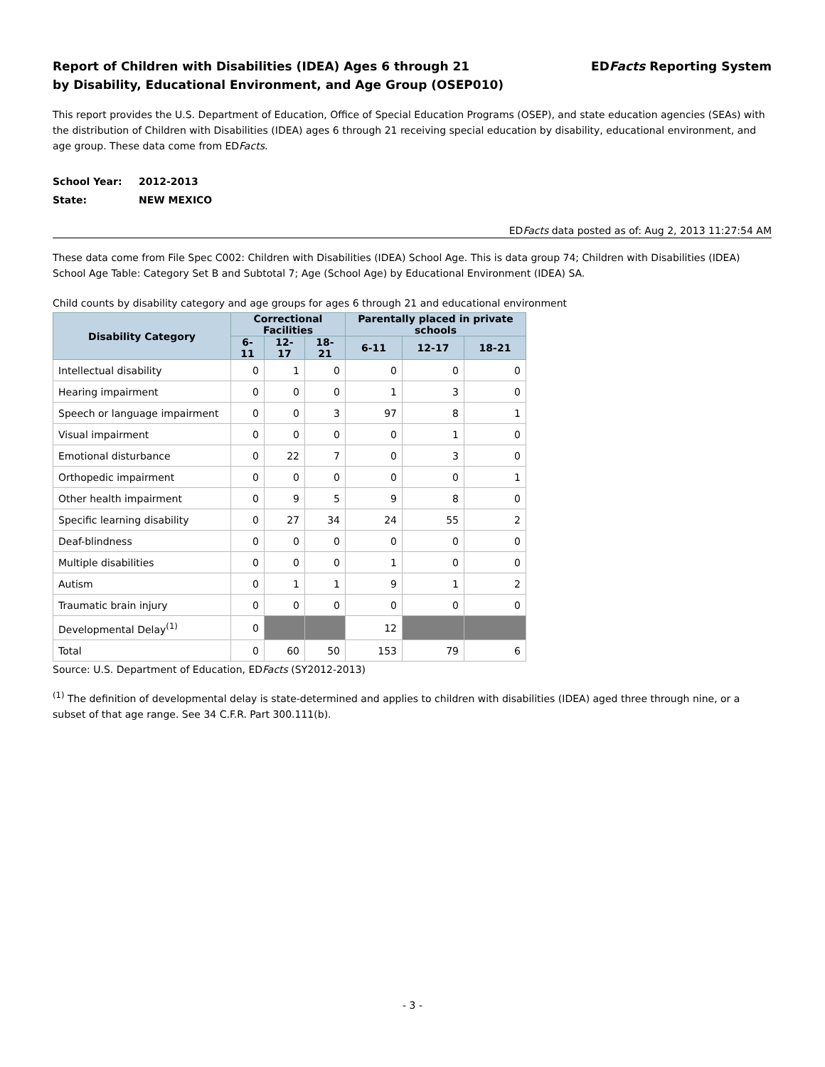Report of Children with Disabilities (IDEA) Ages 6 through 21
by Disability, Educational Environment, and Age Group (OSEP010)
EDFacts Reporting System
This report provides the U.S. Department of Education, Office of Special Education Programs (OSEP), and state education agencies (SEAs) with the distribution of Children with Disabilities (IDEA) ages 6 through 21 receiving special education by disability, educational environment, and age group. These data come from EDFacts.
School Year: 2012-2013
State: NEW MEXICO
EDFacts data posted as of: Aug 2, 2013 11:27:54 AM
These data come from File Spec C002: Children with Disabilities (IDEA) School Age. This is data group 74; Children with Disabilities (IDEA) School Age Table: Category Set B and Subtotal 7; Age (School Age) by Educational Environment (IDEA) SA.
Child counts by disability category and age groups for ages 6 through 21 and educational environment
| Disability Category | Correctional Facilities | | | Parentally placed in private schools | | |
| --- | --- | --- | --- | --- | --- | --- |
| | 6-11 | 12-17 | 18-21 | 6-11 | 12-17 | 18-21 |
| Intellectual disability | 0 | 1 | 0 | 0 | 0 | 0 |
| Hearing impairment | 0 | 0 | 0 | 1 | 3 | 0 |
| Speech or language impairment | 0 | 0 | 3 | 97 | 8 | 1 |
| Visual impairment | 0 | 0 | 0 | 0 | 1 | 0 |
| Emotional disturbance | 0 | 22 | 7 | 0 | 3 | 0 |
| Orthopedic impairment | 0 | 0 | 0 | 0 | 0 | 1 |
| Other health impairment | 0 | 9 | 5 | 9 | 8 | 0 |
| Specific learning disability | 0 | 27 | 34 | 24 | 55 | 2 |
| Deaf-blindness | 0 | 0 | 0 | 0 | 0 | 0 |
| Multiple disabilities | 0 | 0 | 0 | 1 | 0 | 0 |
| Autism | 0 | 1 | 1 | 9 | 1 | 2 |
| Traumatic brain injury | 0 | 0 | 0 | 0 | 0 | 0 |
| Developmental Delay<sup>(1)</sup> | 0 | | | 12 | | |
| Total | 0 | 60 | 50 | 153 | 79 | 6 |
Source: U.S. Department of Education, EDFacts (SY2012-2013)
<sup>(1)</sup> The definition of developmental delay is state-determined and applies to children with disabilities (IDEA) aged three through nine, or a subset of that age range. See 34 C.F.R. Part 300.111(b).
- 3 -